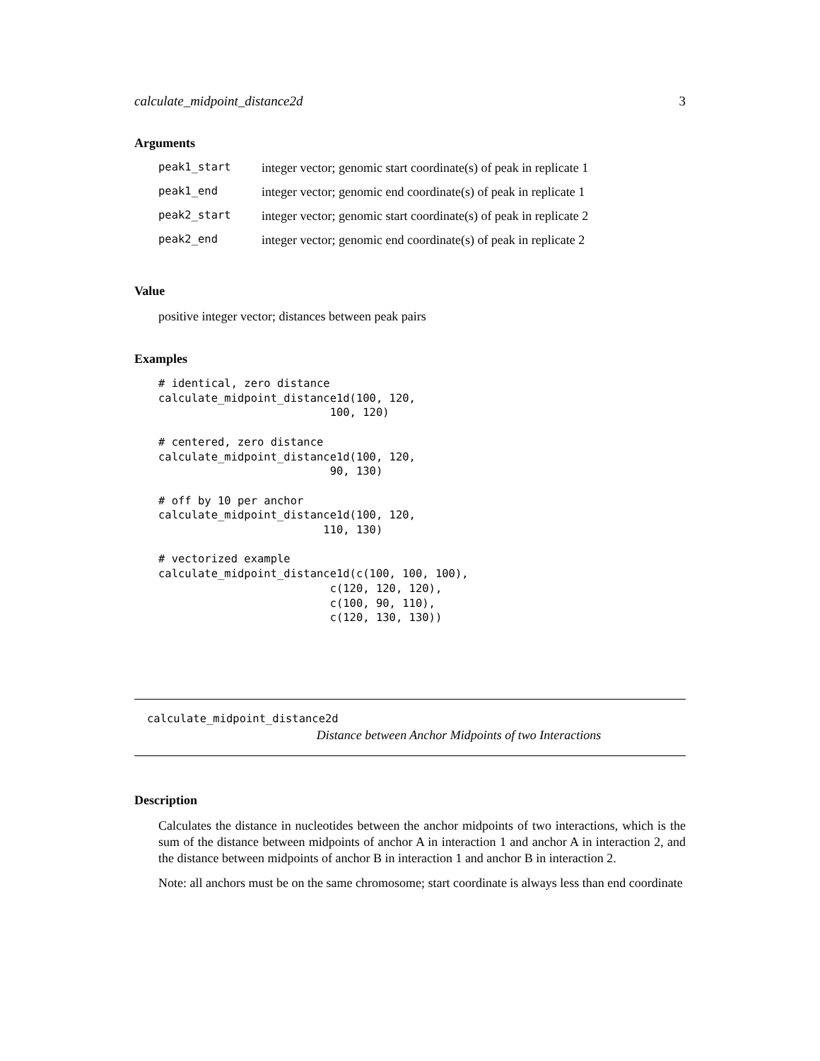calculate_midpoint_distance2d 3
Arguments
| peak1_start | integer vector; genomic start coordinate(s) of peak in replicate 1 |
| peak1_end | integer vector; genomic end coordinate(s) of peak in replicate 1 |
| peak2_start | integer vector; genomic start coordinate(s) of peak in replicate 2 |
| peak2_end | integer vector; genomic end coordinate(s) of peak in replicate 2 |
Value
positive integer vector; distances between peak pairs
Examples
# identical, zero distance
calculate_midpoint_distance1d(100, 120,
                          100, 120)

# centered, zero distance
calculate_midpoint_distance1d(100, 120,
                          90, 130)

# off by 10 per anchor
calculate_midpoint_distance1d(100, 120,
                         110, 130)

# vectorized example
calculate_midpoint_distance1d(c(100, 100, 100),
                          c(120, 120, 120),
                          c(100, 90, 110),
                          c(120, 130, 130))
calculate_midpoint_distance2d
Distance between Anchor Midpoints of two Interactions
Description
Calculates the distance in nucleotides between the anchor midpoints of two interactions, which is the sum of the distance between midpoints of anchor A in interaction 1 and anchor A in interaction 2, and the distance between midpoints of anchor B in interaction 1 and anchor B in interaction 2.
Note: all anchors must be on the same chromosome; start coordinate is always less than end coordinate